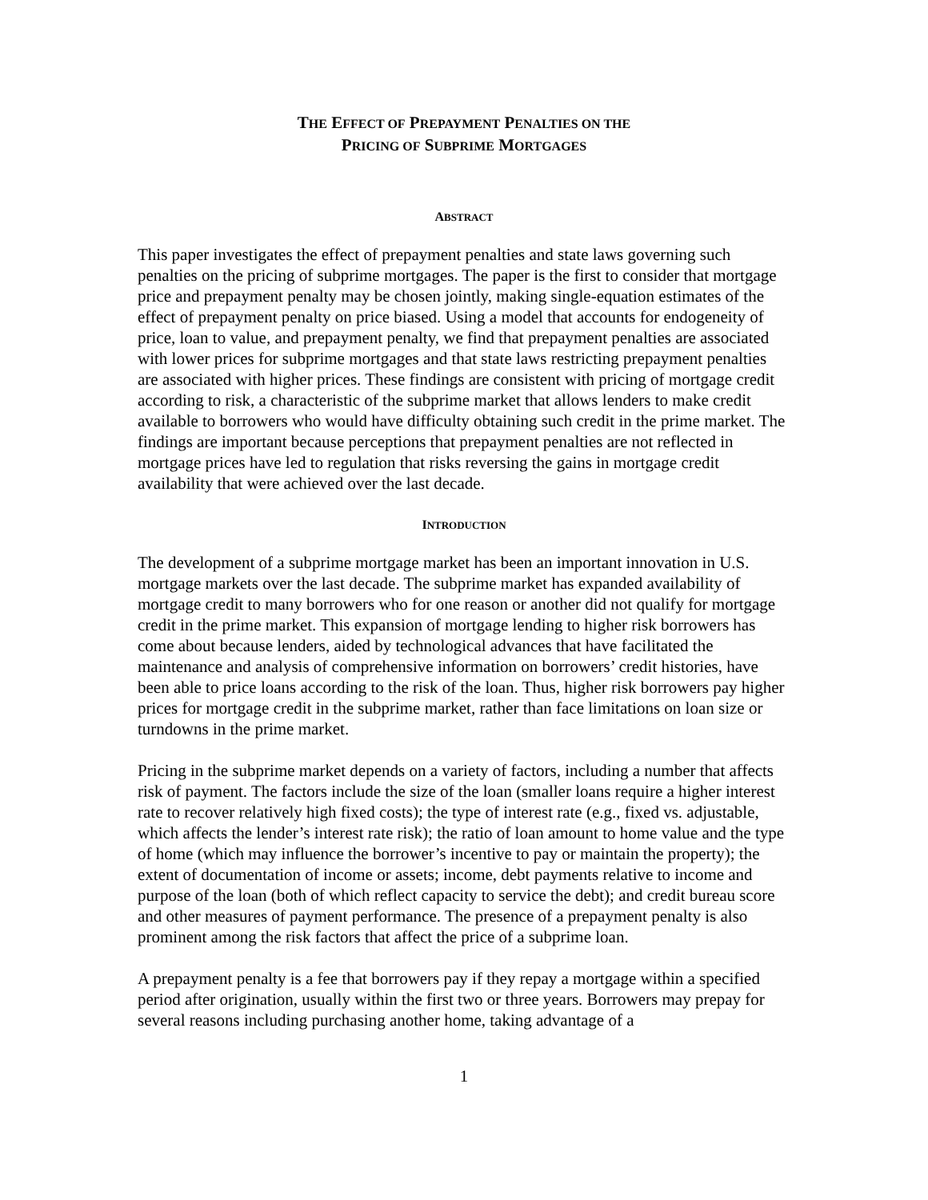THE EFFECT OF PREPAYMENT PENALTIES ON THE
PRICING OF SUBPRIME MORTGAGES
ABSTRACT
This paper investigates the effect of prepayment penalties and state laws governing such penalties on the pricing of subprime mortgages. The paper is the first to consider that mortgage price and prepayment penalty may be chosen jointly, making single-equation estimates of the effect of prepayment penalty on price biased. Using a model that accounts for endogeneity of price, loan to value, and prepayment penalty, we find that prepayment penalties are associated with lower prices for subprime mortgages and that state laws restricting prepayment penalties are associated with higher prices. These findings are consistent with pricing of mortgage credit according to risk, a characteristic of the subprime market that allows lenders to make credit available to borrowers who would have difficulty obtaining such credit in the prime market. The findings are important because perceptions that prepayment penalties are not reflected in mortgage prices have led to regulation that risks reversing the gains in mortgage credit availability that were achieved over the last decade.
INTRODUCTION
The development of a subprime mortgage market has been an important innovation in U.S. mortgage markets over the last decade. The subprime market has expanded availability of mortgage credit to many borrowers who for one reason or another did not qualify for mortgage credit in the prime market. This expansion of mortgage lending to higher risk borrowers has come about because lenders, aided by technological advances that have facilitated the maintenance and analysis of comprehensive information on borrowers’ credit histories, have been able to price loans according to the risk of the loan. Thus, higher risk borrowers pay higher prices for mortgage credit in the subprime market, rather than face limitations on loan size or turndowns in the prime market.
Pricing in the subprime market depends on a variety of factors, including a number that affects risk of payment. The factors include the size of the loan (smaller loans require a higher interest rate to recover relatively high fixed costs); the type of interest rate (e.g., fixed vs. adjustable, which affects the lender’s interest rate risk); the ratio of loan amount to home value and the type of home (which may influence the borrower’s incentive to pay or maintain the property); the extent of documentation of income or assets; income, debt payments relative to income and purpose of the loan (both of which reflect capacity to service the debt); and credit bureau score and other measures of payment performance. The presence of a prepayment penalty is also prominent among the risk factors that affect the price of a subprime loan.
A prepayment penalty is a fee that borrowers pay if they repay a mortgage within a specified period after origination, usually within the first two or three years. Borrowers may prepay for several reasons including purchasing another home, taking advantage of a
1